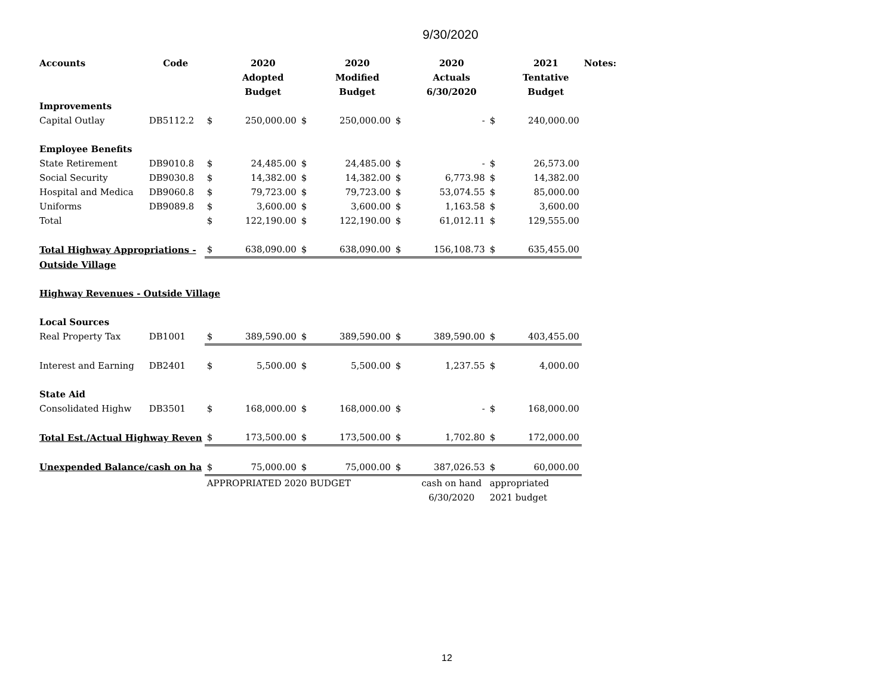9/30/2020
| Accounts | Code | | 2020 | | 2020 | | 2020 | | 2021 | Notes: |
| --- | --- | --- | --- | --- | --- | --- | --- | --- | --- | --- |
| | | | Adopted | | Modified | | Actuals | | Tentative | |
| | | | Budget | | Budget | | 6/30/2020 | | Budget | |
| Improvements | | | | | | | | | | |
| Capital Outlay | DB5112.2 | $ | 250,000.00 | $ | 250,000.00 | $ | - | $ | 240,000.00 | |
| Employee Benefits | | | | | | | | | | |
| State Retirement | DB9010.8 | $ | 24,485.00 | $ | 24,485.00 | $ | - | $ | 26,573.00 | |
| Social Security | DB9030.8 | $ | 14,382.00 | $ | 14,382.00 | $ | 6,773.98 | $ | 14,382.00 | |
| Hospital and Medica | DB9060.8 | $ | 79,723.00 | $ | 79,723.00 | $ | 53,074.55 | $ | 85,000.00 | |
| Uniforms | DB9089.8 | $ | 3,600.00 | $ | 3,600.00 | $ | 1,163.58 | $ | 3,600.00 | |
| Total | | $ | 122,190.00 | $ | 122,190.00 | $ | 61,012.11 | $ | 129,555.00 | |
| Total Highway Appropriations - | | $ | 638,090.00 | $ | 638,090.00 | $ | 156,108.73 | $ | 635,455.00 | |
| Outside Village | | | | | | | | | | |
| Highway Revenues - Outside Village | | | | | | | | | | |
| Local Sources | | | | | | | | | | |
| Real Property Tax | DB1001 | $ | 389,590.00 | $ | 389,590.00 | $ | 389,590.00 | $ | 403,455.00 | |
| Interest and Earning | DB2401 | $ | 5,500.00 | $ | 5,500.00 | $ | 1,237.55 | $ | 4,000.00 | |
| State Aid | | | | | | | | | | |
| Consolidated Highw | DB3501 | $ | 168,000.00 | $ | 168,000.00 | $ | - | $ | 168,000.00 | |
| Total Est./Actual Highway Reven | | $ | 173,500.00 | $ | 173,500.00 | $ | 1,702.80 | $ | 172,000.00 | |
| Unexpended Balance/cash on ha | | $ | 75,000.00 | $ | 75,000.00 | $ | 387,026.53 | $ | 60,000.00 | |
| | | APPROPRIATED 2020 BUDGET | | | | | cash on hand | appropriated | | |
| | | | | | | | 6/30/2020 | 2021 budget | | |
12